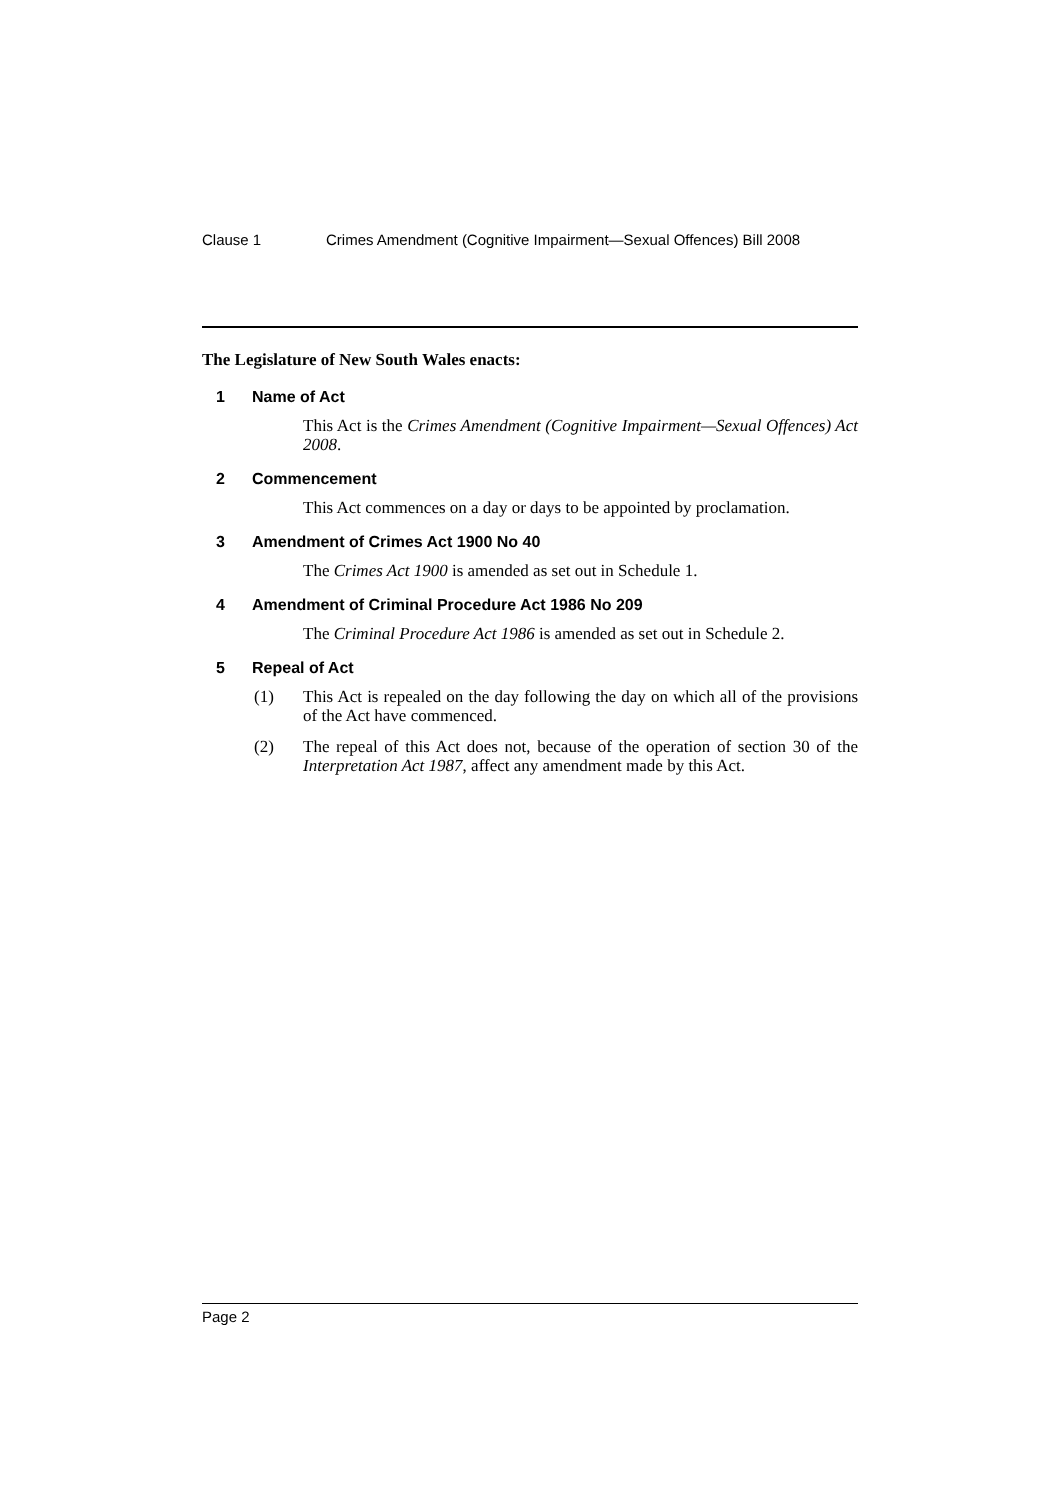Clause 1 Crimes Amendment (Cognitive Impairment—Sexual Offences) Bill 2008
The Legislature of New South Wales enacts:
1 Name of Act
This Act is the Crimes Amendment (Cognitive Impairment—Sexual Offences) Act 2008.
2 Commencement
This Act commences on a day or days to be appointed by proclamation.
3 Amendment of Crimes Act 1900 No 40
The Crimes Act 1900 is amended as set out in Schedule 1.
4 Amendment of Criminal Procedure Act 1986 No 209
The Criminal Procedure Act 1986 is amended as set out in Schedule 2.
5 Repeal of Act
(1) This Act is repealed on the day following the day on which all of the provisions of the Act have commenced.
(2) The repeal of this Act does not, because of the operation of section 30 of the Interpretation Act 1987, affect any amendment made by this Act.
Page 2